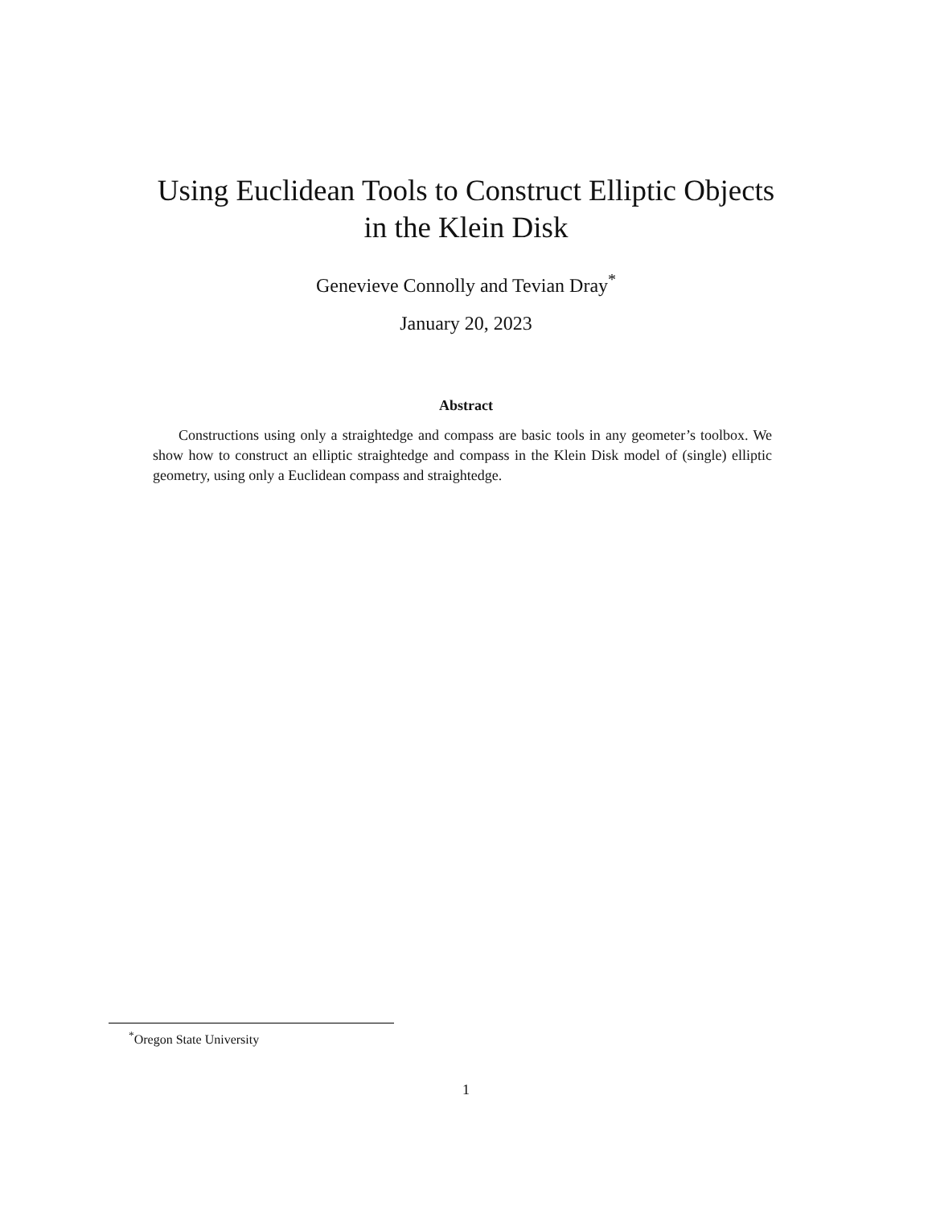Using Euclidean Tools to Construct Elliptic Objects
in the Klein Disk
Genevieve Connolly and Tevian Dray<sup>*</sup>
January 20, 2023
Abstract
Constructions using only a straightedge and compass are basic tools in any geometer’s toolbox. We show how to construct an elliptic straightedge and compass in the Klein Disk model of (single) elliptic geometry, using only a Euclidean compass and straightedge.
<sup>*</sup> Oregon State University
1